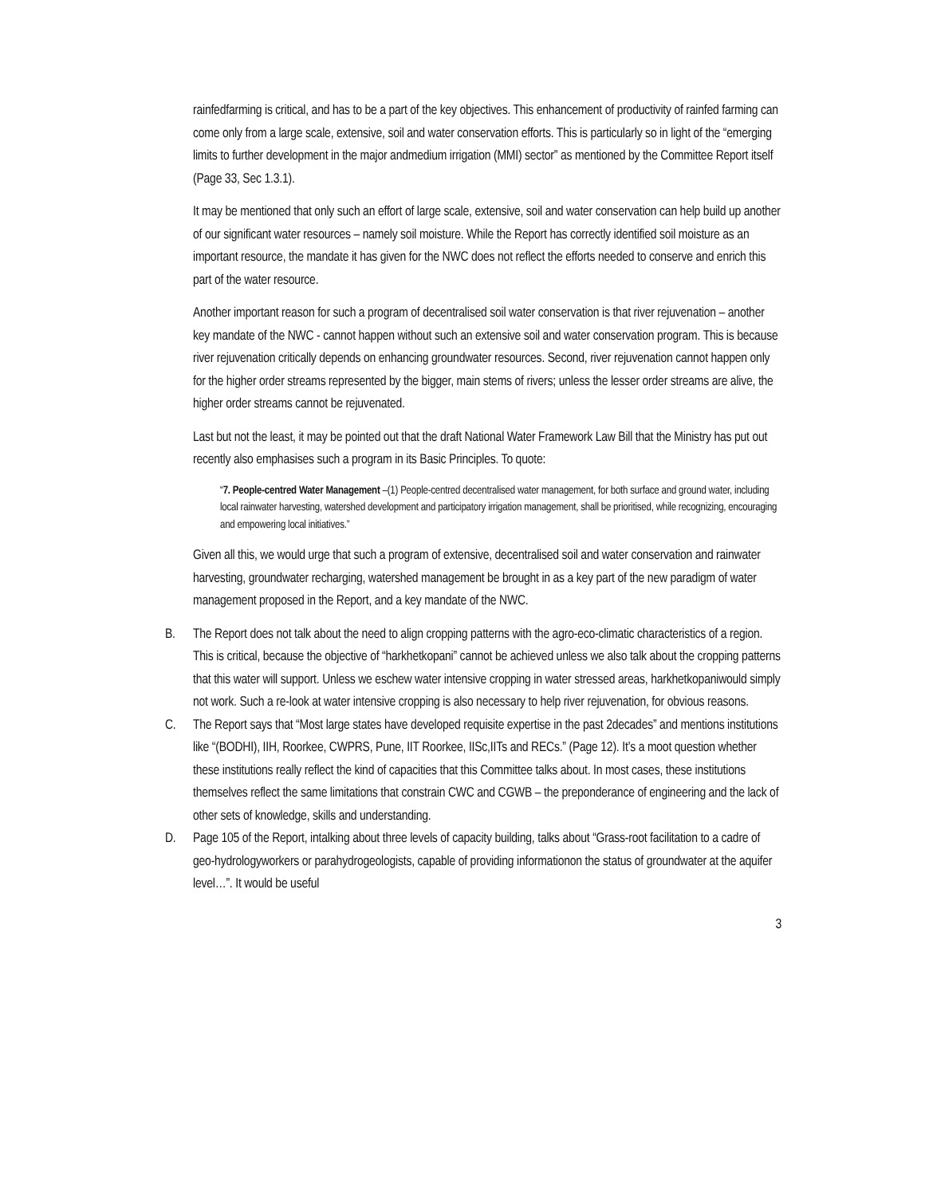rainfedfarming is critical, and has to be a part of the key objectives. This enhancement of productivity of rainfed farming can come only from a large scale, extensive, soil and water conservation efforts. This is particularly so in light of the “emerging limits to further development in the major andmedium irrigation (MMI) sector” as mentioned by the Committee Report itself (Page 33, Sec 1.3.1).
It may be mentioned that only such an effort of large scale, extensive, soil and water conservation can help build up another of our significant water resources – namely soil moisture. While the Report has correctly identified soil moisture as an important resource, the mandate it has given for the NWC does not reflect the efforts needed to conserve and enrich this part of the water resource.
Another important reason for such a program of decentralised soil water conservation is that river rejuvenation – another key mandate of the NWC - cannot happen without such an extensive soil and water conservation program. This is because river rejuvenation critically depends on enhancing groundwater resources. Second, river rejuvenation cannot happen only for the higher order streams represented by the bigger, main stems of rivers; unless the lesser order streams are alive, the higher order streams cannot be rejuvenated.
Last but not the least, it may be pointed out that the draft National Water Framework Law Bill that the Ministry has put out recently also emphasises such a program in its Basic Principles. To quote:
“7. People-centred Water Management –(1) People-centred decentralised water management, for both surface and ground water, including local rainwater harvesting, watershed development and participatory irrigation management, shall be prioritised, while recognizing, encouraging and empowering local initiatives.”
Given all this, we would urge that such a program of extensive, decentralised soil and water conservation and rainwater harvesting, groundwater recharging, watershed management be brought in as a key part of the new paradigm of water management proposed in the Report, and a key mandate of the NWC.
B. The Report does not talk about the need to align cropping patterns with the agro-eco-climatic characteristics of a region. This is critical, because the objective of “harkhetkopani” cannot be achieved unless we also talk about the cropping patterns that this water will support. Unless we eschew water intensive cropping in water stressed areas, harkhetkopaniwould simply not work. Such a re-look at water intensive cropping is also necessary to help river rejuvenation, for obvious reasons.
C. The Report says that “Most large states have developed requisite expertise in the past 2decades” and mentions institutions like “(BODHI), IIH, Roorkee, CWPRS, Pune, IIT Roorkee, IISc,IITs and RECs.” (Page 12). It’s a moot question whether these institutions really reflect the kind of capacities that this Committee talks about. In most cases, these institutions themselves reflect the same limitations that constrain CWC and CGWB – the preponderance of engineering and the lack of other sets of knowledge, skills and understanding.
D. Page 105 of the Report, intalking about three levels of capacity building, talks about “Grass-root facilitation to a cadre of geo-hydrologyworkers or parahydrogeologists, capable of providing informationon the status of groundwater at the aquifer level…”. It would be useful
3